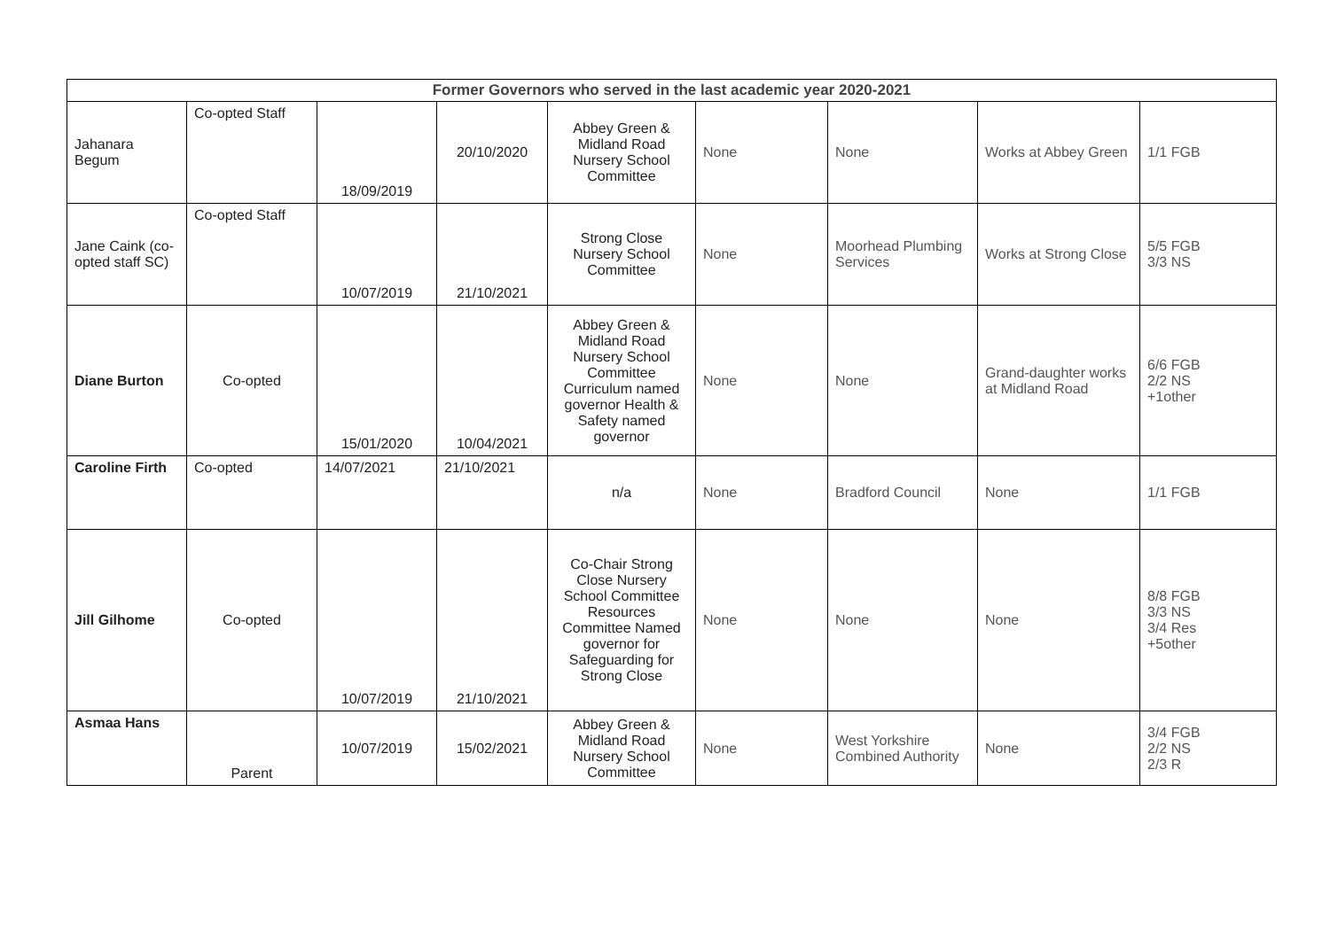| Former Governors who served in the last academic year 2020-2021 | | | | | | | | |
| --- | --- | --- | --- | --- | --- | --- | --- | --- |
| Jahanara Begum | Co-opted Staff | 18/09/2019 | 20/10/2020 | Abbey Green & Midland Road Nursery School Committee | None | None | Works at Abbey Green | 1/1 FGB |
| Jane Caink (co-opted staff SC) | Co-opted Staff | 10/07/2019 | 21/10/2021 | Strong Close Nursery School Committee | None | Moorhead Plumbing Services | Works at Strong Close | 5/5 FGB 3/3 NS |
| Diane Burton | Co-opted | 15/01/2020 | 10/04/2021 | Abbey Green & Midland Road Nursery School Committee Curriculum named governor Health & Safety named governor | None | None | Grand-daughter works at Midland Road | 6/6 FGB 2/2 NS +1other |
| Caroline Firth | Co-opted | 14/07/2021 | 21/10/2021 | n/a | None | Bradford Council | None | 1/1 FGB |
| Jill Gilhome | Co-opted | 10/07/2019 | 21/10/2021 | Co-Chair Strong Close Nursery School Committee Resources Committee Named governor for Safeguarding for Strong Close | None | None | None | 8/8 FGB 3/3 NS 3/4 Res +5other |
| Asmaa Hans | Parent | 10/07/2019 | 15/02/2021 | Abbey Green & Midland Road Nursery School Committee | None | West Yorkshire Combined Authority | None | 3/4 FGB 2/2 NS 2/3 R |